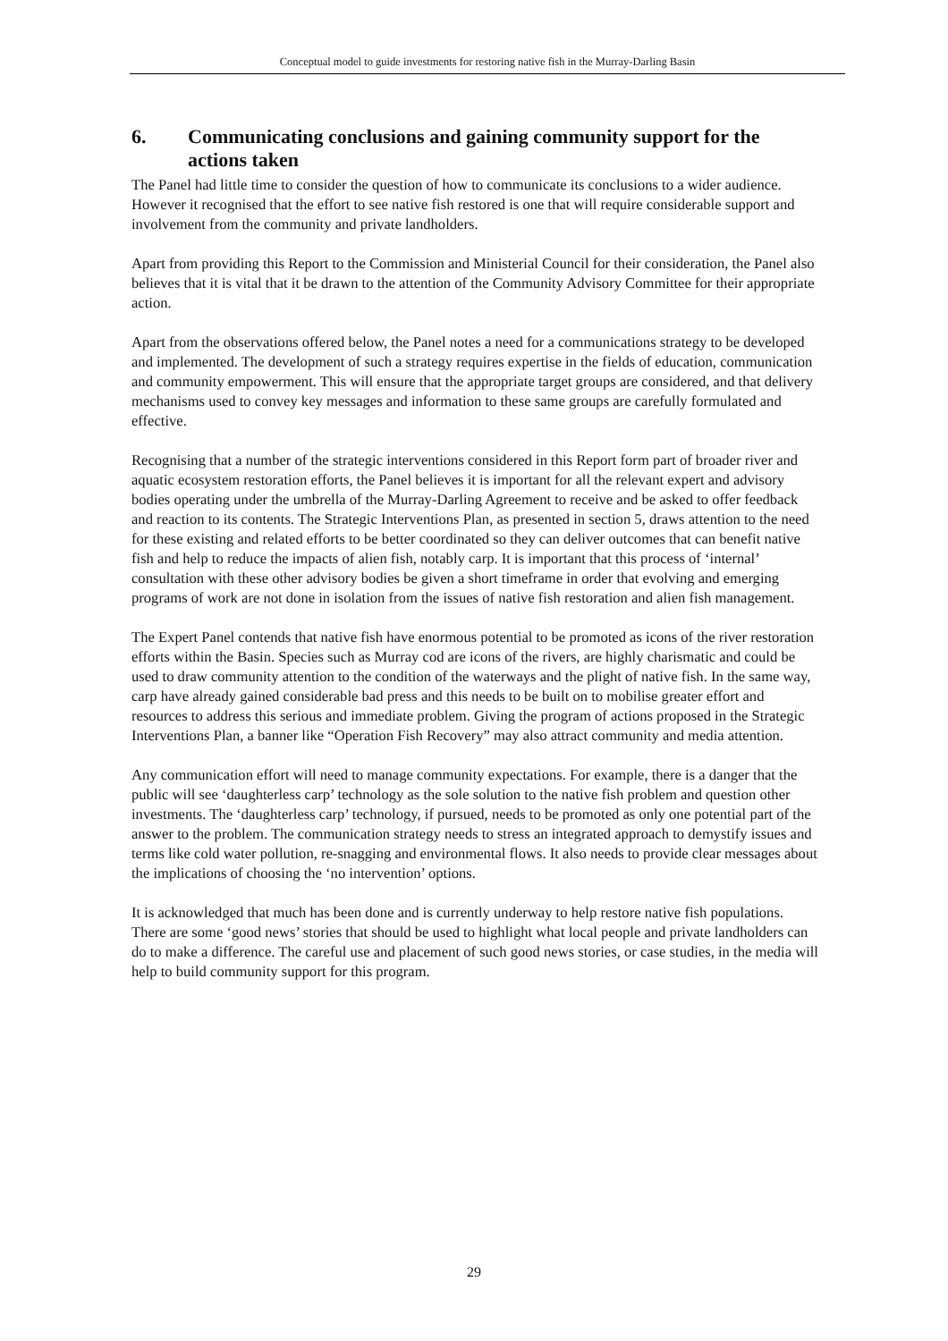Conceptual model to guide investments for restoring native fish in the Murray-Darling Basin
6. Communicating conclusions and gaining community support for the actions taken
The Panel had little time to consider the question of how to communicate its conclusions to a wider audience. However it recognised that the effort to see native fish restored is one that will require considerable support and involvement from the community and private landholders.
Apart from providing this Report to the Commission and Ministerial Council for their consideration, the Panel also believes that it is vital that it be drawn to the attention of the Community Advisory Committee for their appropriate action.
Apart from the observations offered below, the Panel notes a need for a communications strategy to be developed and implemented. The development of such a strategy requires expertise in the fields of education, communication and community empowerment. This will ensure that the appropriate target groups are considered, and that delivery mechanisms used to convey key messages and information to these same groups are carefully formulated and effective.
Recognising that a number of the strategic interventions considered in this Report form part of broader river and aquatic ecosystem restoration efforts, the Panel believes it is important for all the relevant expert and advisory bodies operating under the umbrella of the Murray-Darling Agreement to receive and be asked to offer feedback and reaction to its contents. The Strategic Interventions Plan, as presented in section 5, draws attention to the need for these existing and related efforts to be better coordinated so they can deliver outcomes that can benefit native fish and help to reduce the impacts of alien fish, notably carp. It is important that this process of ‘internal’ consultation with these other advisory bodies be given a short timeframe in order that evolving and emerging programs of work are not done in isolation from the issues of native fish restoration and alien fish management.
The Expert Panel contends that native fish have enormous potential to be promoted as icons of the river restoration efforts within the Basin. Species such as Murray cod are icons of the rivers, are highly charismatic and could be used to draw community attention to the condition of the waterways and the plight of native fish. In the same way, carp have already gained considerable bad press and this needs to be built on to mobilise greater effort and resources to address this serious and immediate problem. Giving the program of actions proposed in the Strategic Interventions Plan, a banner like “Operation Fish Recovery” may also attract community and media attention.
Any communication effort will need to manage community expectations. For example, there is a danger that the public will see ‘daughterless carp’ technology as the sole solution to the native fish problem and question other investments. The ‘daughterless carp’ technology, if pursued, needs to be promoted as only one potential part of the answer to the problem. The communication strategy needs to stress an integrated approach to demystify issues and terms like cold water pollution, re-snagging and environmental flows. It also needs to provide clear messages about the implications of choosing the ‘no intervention’ options.
It is acknowledged that much has been done and is currently underway to help restore native fish populations. There are some ‘good news’ stories that should be used to highlight what local people and private landholders can do to make a difference. The careful use and placement of such good news stories, or case studies, in the media will help to build community support for this program.
29